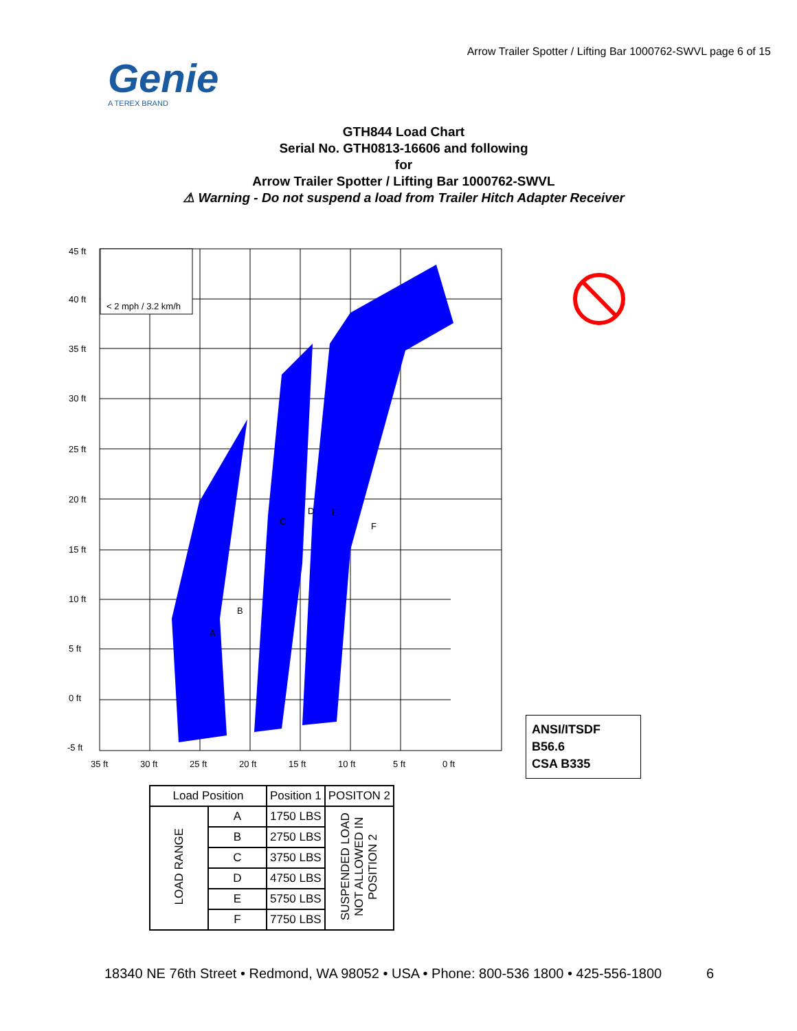Arrow Trailer Spotter / Lifting Bar 1000762-SWVL page 6 of 15
Genie
A TEREX BRAND
GTH844 Load Chart
Serial No. GTH0813-16606 and following
for
Arrow Trailer Spotter / Lifting Bar 1000762-SWVL
⚠ Warning - Do not suspend a load from Trailer Hitch Adapter Receiver
45 ft
40 ft
35 ft
30 ft
25 ft
20 ft
15 ft
10 ft
5 ft
0 ft
-5 ft
35 ft
30 ft
25 ft
20 ft
15 ft
10 ft
5 ft
0 ft
A
B
C
D
E
F
< 2 mph / 3.2 km/h
| Load Position | | Position 1 | POSITON 2 |
| --- | --- | --- | --- |
| LOAD RANGE | A | 1750 LBS | SUSPENDED LOAD NOT ALLOWED IN POSITION 2 |
| | B | 2750 LBS | |
| | C | 3750 LBS | |
| | D | 4750 LBS | |
| | E | 5750 LBS | |
| | F | 7750 LBS | |
ANSI/ITSDF B56.6
CSA B335
18340 NE 76th Street • Redmond, WA 98052 • USA • Phone: 800-536 1800 • 425-556-1800
6